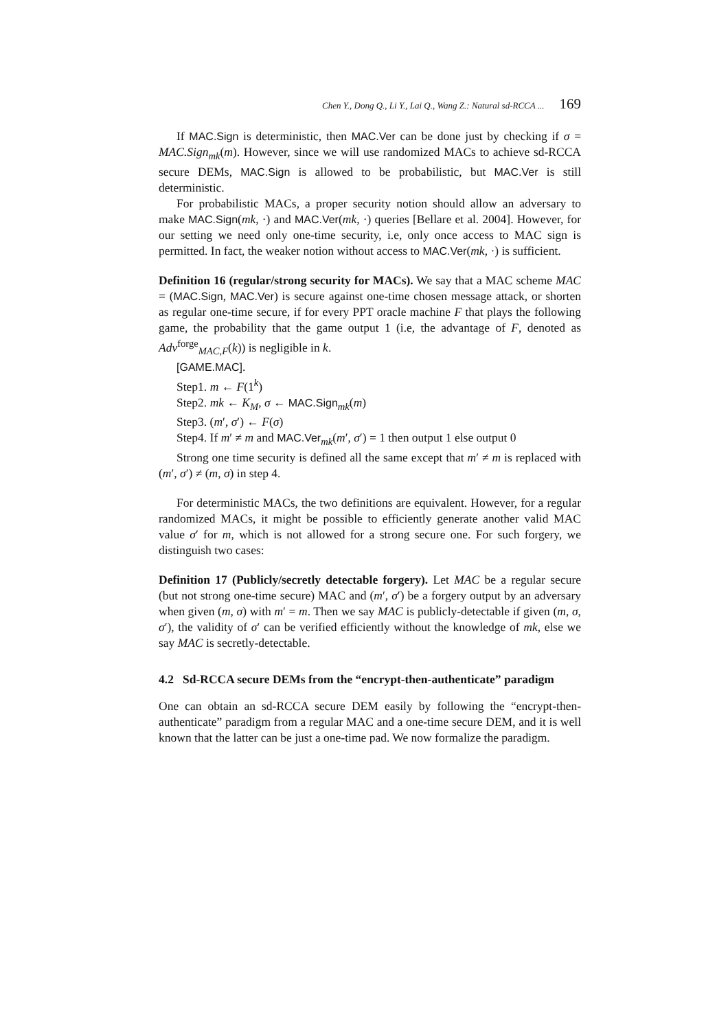Chen Y., Dong Q., Li Y., Lai Q., Wang Z.: Natural sd-RCCA ... 169
If MAC.Sign is deterministic, then MAC.Ver can be done just by checking if σ = MAC.Sign<sub>mk</sub>(m). However, since we will use randomized MACs to achieve sd-RCCA secure DEMs, MAC.Sign is allowed to be probabilistic, but MAC.Ver is still deterministic.
For probabilistic MACs, a proper security notion should allow an adversary to make MAC.Sign(mk, ·) and MAC.Ver(mk, ·) queries [Bellare et al. 2004]. However, for our setting we need only one-time security, i.e, only once access to MAC sign is permitted. In fact, the weaker notion without access to MAC.Ver(mk, ·) is sufficient.
Definition 16 (regular/strong security for MACs). We say that a MAC scheme MAC = (MAC.Sign, MAC.Ver) is secure against one-time chosen message attack, or shorten as regular one-time secure, if for every PPT oracle machine F that plays the following game, the probability that the game output 1 (i.e, the advantage of F, denoted as Adv<sup>forge</sup><sub>MAC,F</sub>(k)) is negligible in k.
[GAME.MAC].
Step1. m ← F(1<sup>k</sup>)
Step2. mk ← K<sub>M</sub>, σ ← MAC.Sign<sub>mk</sub>(m)
Step3. (m′, σ′) ← F(σ)
Step4. If m′ ≠ m and MAC.Ver<sub>mk</sub>(m′, σ′) = 1 then output 1 else output 0
Strong one time security is defined all the same except that m′ ≠ m is replaced with (m′, σ′) ≠ (m, σ) in step 4.
For deterministic MACs, the two definitions are equivalent. However, for a regular randomized MACs, it might be possible to efficiently generate another valid MAC value σ′ for m, which is not allowed for a strong secure one. For such forgery, we distinguish two cases:
Definition 17 (Publicly/secretly detectable forgery). Let MAC be a regular secure (but not strong one-time secure) MAC and (m′, σ′) be a forgery output by an adversary when given (m, σ) with m′ = m. Then we say MAC is publicly-detectable if given (m, σ, σ′), the validity of σ′ can be verified efficiently without the knowledge of mk, else we say MAC is secretly-detectable.
4.2 Sd-RCCA secure DEMs from the “encrypt-then-authenticate” paradigm
One can obtain an sd-RCCA secure DEM easily by following the “encrypt-then-authenticate” paradigm from a regular MAC and a one-time secure DEM, and it is well known that the latter can be just a one-time pad. We now formalize the paradigm.